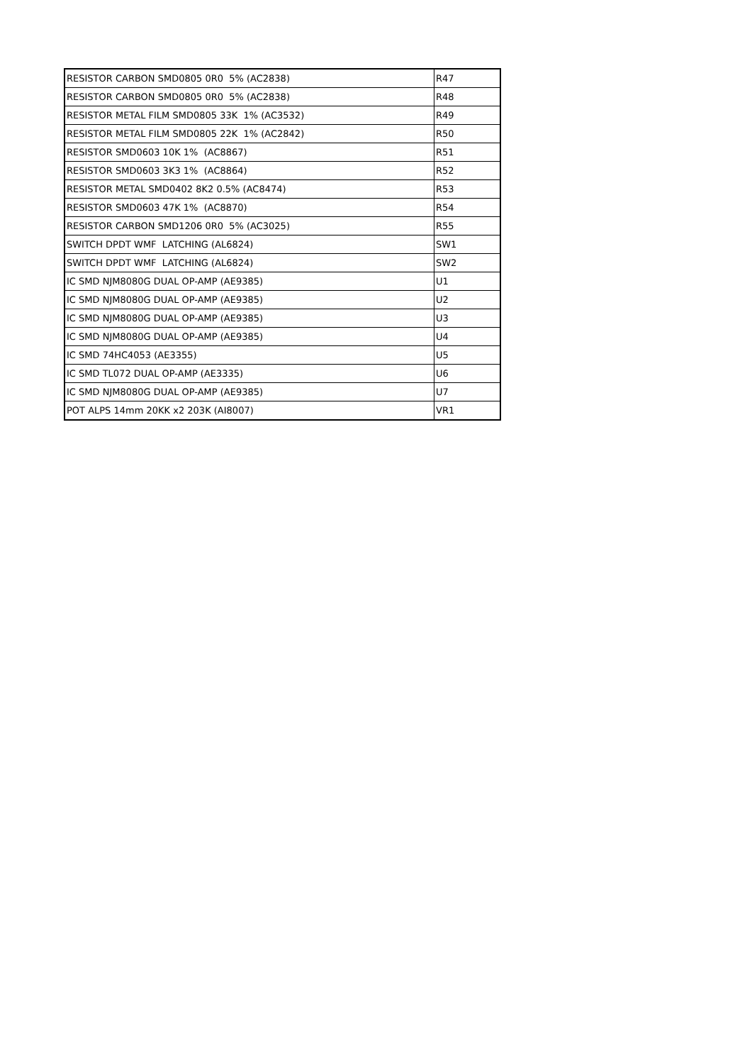| RESISTOR CARBON SMD0805 0R0 5% (AC2838) | R47 |
| RESISTOR CARBON SMD0805 0R0 5% (AC2838) | R48 |
| RESISTOR METAL FILM SMD0805 33K 1% (AC3532) | R49 |
| RESISTOR METAL FILM SMD0805 22K 1% (AC2842) | R50 |
| RESISTOR SMD0603 10K 1% (AC8867) | R51 |
| RESISTOR SMD0603 3K3 1% (AC8864) | R52 |
| RESISTOR METAL SMD0402 8K2 0.5% (AC8474) | R53 |
| RESISTOR SMD0603 47K 1% (AC8870) | R54 |
| RESISTOR CARBON SMD1206 0R0 5% (AC3025) | R55 |
| SWITCH DPDT WMF LATCHING (AL6824) | SW1 |
| SWITCH DPDT WMF LATCHING (AL6824) | SW2 |
| IC SMD NJM8080G DUAL OP-AMP (AE9385) | U1 |
| IC SMD NJM8080G DUAL OP-AMP (AE9385) | U2 |
| IC SMD NJM8080G DUAL OP-AMP (AE9385) | U3 |
| IC SMD NJM8080G DUAL OP-AMP (AE9385) | U4 |
| IC SMD 74HC4053 (AE3355) | U5 |
| IC SMD TL072 DUAL OP-AMP (AE3335) | U6 |
| IC SMD NJM8080G DUAL OP-AMP (AE9385) | U7 |
| POT ALPS 14mm 20KK x2 203K (AI8007) | VR1 |